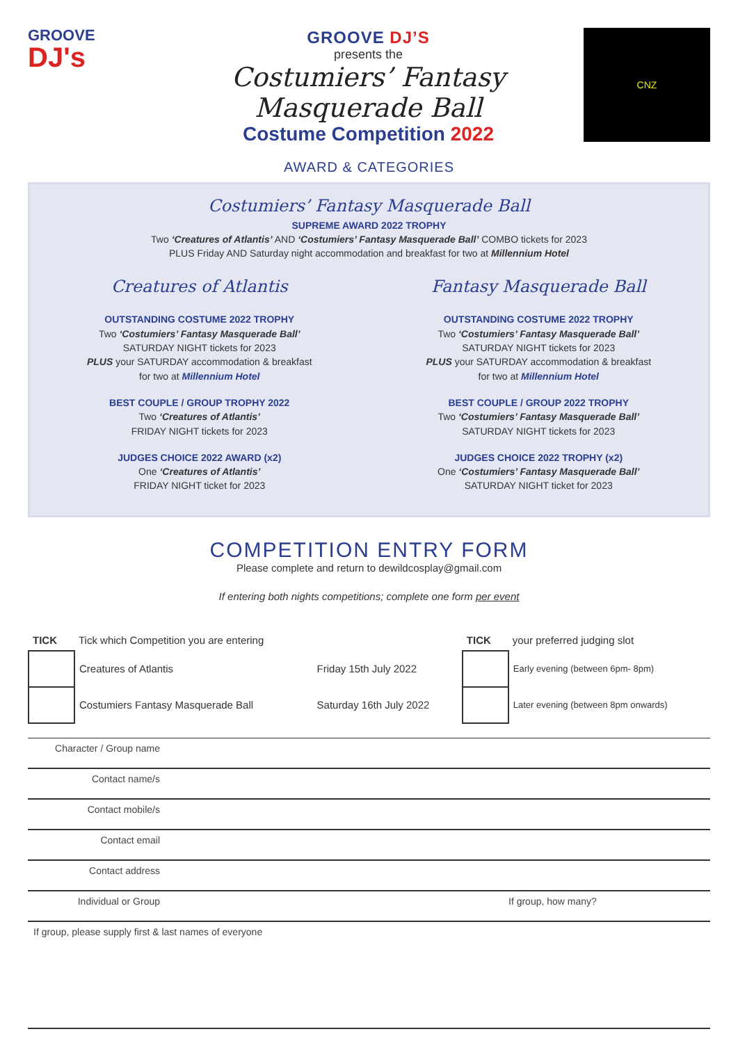GROOVE
DJ's
GROOVE DJ’S
presents the
Costumiers’ Fantasy Masquerade Ball
Costume Competition 2022
CNZ
AWARD & CATEGORIES
Costumiers’ Fantasy Masquerade Ball
SUPREME AWARD 2022 TROPHY
Two ‘Creatures of Atlantis’ AND ‘Costumiers’ Fantasy Masquerade Ball’ COMBO tickets for 2023
PLUS Friday AND Saturday night accommodation and breakfast for two at Millennium Hotel
Creatures of Atlantis
OUTSTANDING COSTUME 2022 TROPHY
Two ‘Costumiers’ Fantasy Masquerade Ball’
SATURDAY NIGHT tickets for 2023
PLUS your SATURDAY accommodation & breakfast
for two at Millennium Hotel
BEST COUPLE / GROUP TROPHY 2022
Two ‘Creatures of Atlantis’
FRIDAY NIGHT tickets for 2023
JUDGES CHOICE 2022 AWARD (x2)
One ‘Creatures of Atlantis’
FRIDAY NIGHT ticket for 2023
Fantasy Masquerade Ball
OUTSTANDING COSTUME 2022 TROPHY
Two ‘Costumiers’ Fantasy Masquerade Ball’
SATURDAY NIGHT tickets for 2023
PLUS your SATURDAY accommodation & breakfast
for two at Millennium Hotel
BEST COUPLE / GROUP 2022 TROPHY
Two ‘Costumiers’ Fantasy Masquerade Ball’
SATURDAY NIGHT tickets for 2023
JUDGES CHOICE 2022 TROPHY (x2)
One ‘Costumiers’ Fantasy Masquerade Ball’
SATURDAY NIGHT ticket for 2023
COMPETITION ENTRY FORM
Please complete and return to dewildcosplay@gmail.com
If entering both nights competitions; complete one form per event
| TICK | Tick which Competition you are entering | | TICK | your preferred judging slot |
| | Creatures of Atlantis | Friday 15th July 2022 | | Early evening (between 6pm- 8pm) |
| | Costumiers Fantasy Masquerade Ball | Saturday 16th July 2022 | | Later evening (between 8pm onwards) |
| Character / Group name | | |
| Contact name/s | | |
| Contact mobile/s | | |
| Contact email | | |
| Contact address | | |
| Individual or Group | | If group, how many? |
| If group, please supply first & last names of everyone | | |